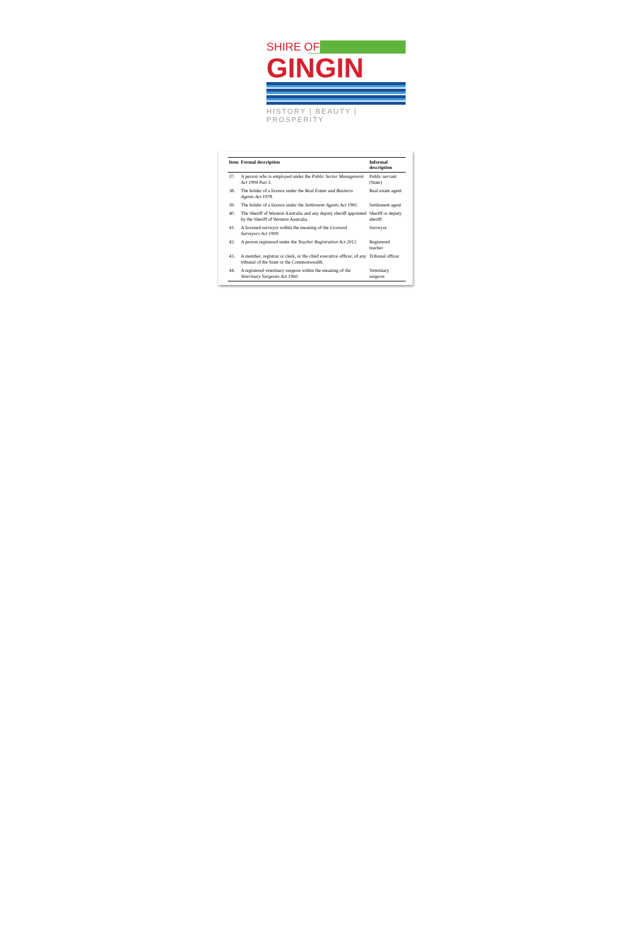SHIRE OF
GINGIN
HISTORY | BEAUTY | PROSPERITY
| Item | Formal description | Informal description |
| --- | --- | --- |
| 37. | A person who is employed under the Public Sector Management Act 1994 Part 3. | Public servant (State) |
| 38. | The holder of a licence under the Real Estate and Business Agents Act 1978 . | Real estate agent |
| 39. | The holder of a licence under the Settlement Agents Act 1981 . | Settlement agent |
| 40. | The Sheriff of Western Australia and any deputy sheriff appointed by the Sheriff of Western Australia. | Sheriff or deputy sheriff |
| 41. | A licensed surveyor within the meaning of the Licensed Surveyors Act 1909 . | Surveyor |
| 42. | A person registered under the Teacher Registration Act 2012 . | Registered teacher |
| 43. | A member, registrar or clerk, or the chief executive officer, of any tribunal of the State or the Commonwealth. | Tribunal officer |
| 44. | A registered veterinary surgeon within the meaning of the Veterinary Surgeons Act 1960 . | Veterinary surgeon |